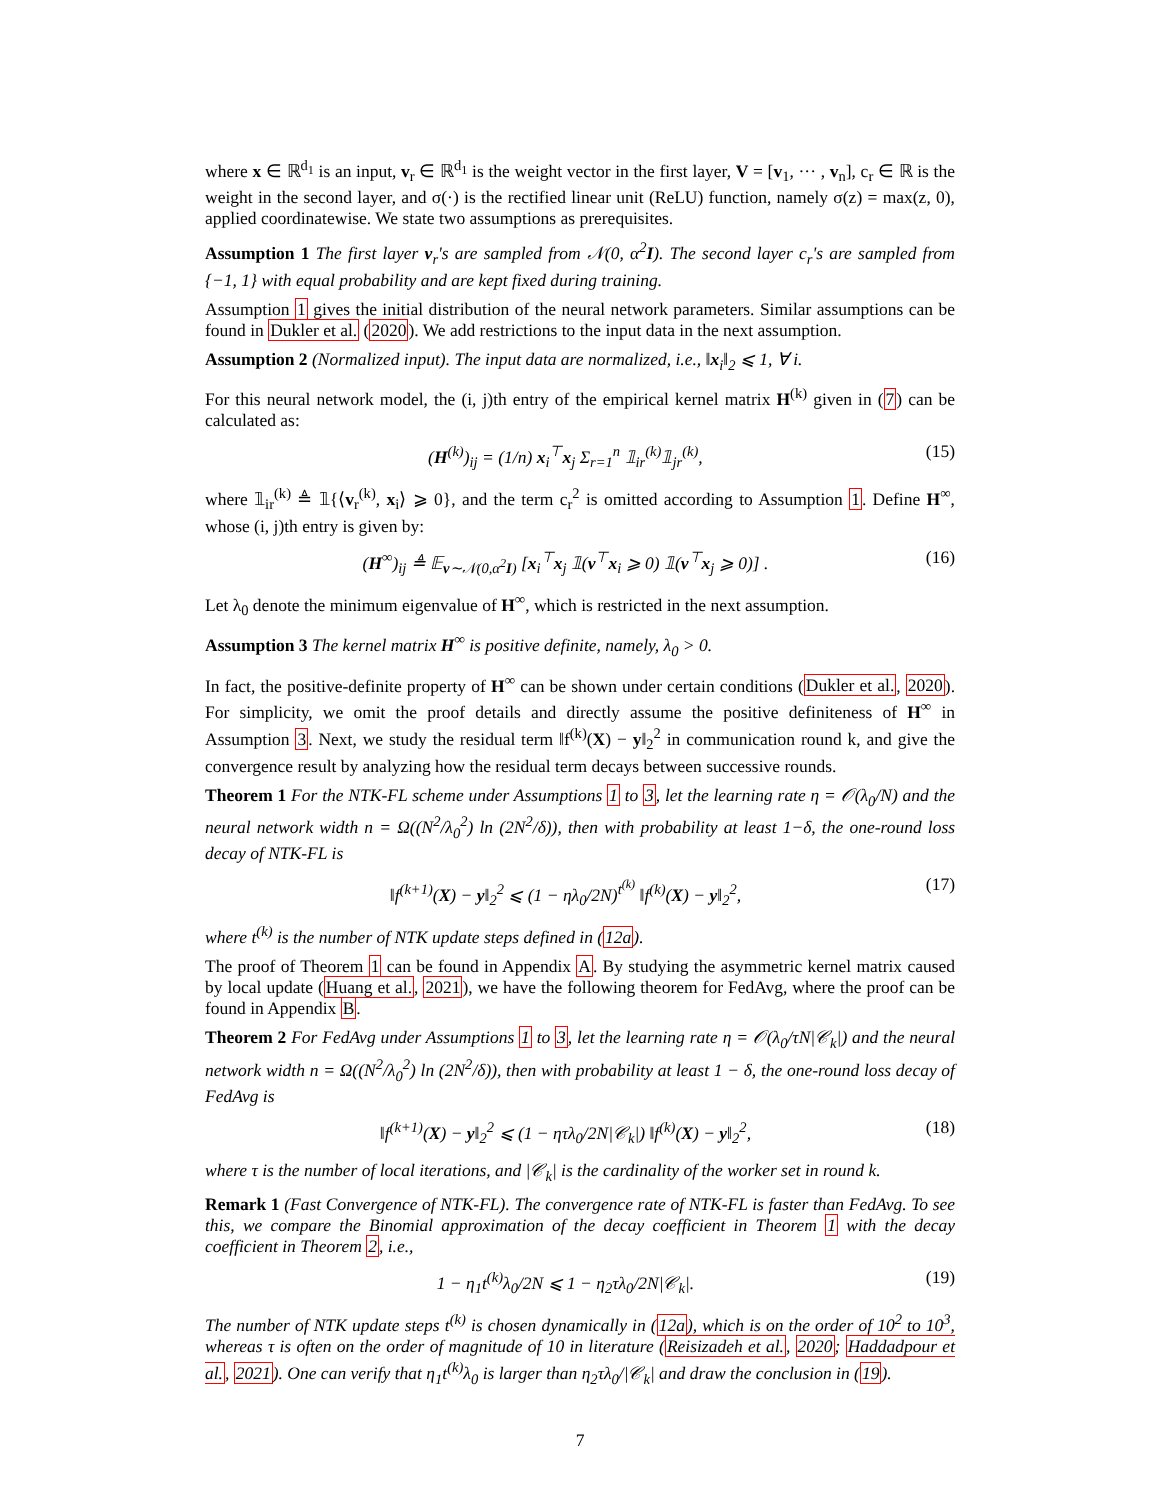where x ∈ ℝ<sup>d<sub>1</sub></sup> is an input, v<sub>r</sub> ∈ ℝ<sup>d<sub>1</sub></sup> is the weight vector in the first layer, V = [v<sub>1</sub>, ··· , v<sub>n</sub>], c<sub>r</sub> ∈ ℝ is the weight in the second layer, and σ(·) is the rectified linear unit (ReLU) function, namely σ(z) = max(z, 0), applied coordinatewise. We state two assumptions as prerequisites.
Assumption 1 The first layer v<sub>r</sub>'s are sampled from 𝒩(0, α<sup>2</sup>I). The second layer c<sub>r</sub>'s are sampled from {−1, 1} with equal probability and are kept fixed during training.
Assumption 1 gives the initial distribution of the neural network parameters. Similar assumptions can be found in Dukler et al. (2020). We add restrictions to the input data in the next assumption.
Assumption 2 (Normalized input). The input data are normalized, i.e., ‖x<sub>i</sub>‖<sub>2</sub> ⩽ 1, ∀ i.
For this neural network model, the (i, j)th entry of the empirical kernel matrix H<sup>(k)</sup> given in (7) can be calculated as:
(H<sup>(k)</sup>)<sub>ij</sub> = (1/n) x<sub>i</sub><sup>⊤</sup>x<sub>j</sub> Σ<sub>r=1</sub><sup>n</sup> 𝟙<sub>ir</sub><sup>(k)</sup>𝟙<sub>jr</sub><sup>(k)</sup>, (15)
where 𝟙<sub>ir</sub><sup>(k)</sup> ≜ 𝟙{⟨v<sub>r</sub><sup>(k)</sup>, x<sub>i</sub>⟩ ⩾ 0}, and the term c<sub>r</sub><sup>2</sup> is omitted according to Assumption 1. Define H<sup>∞</sup>, whose (i, j)th entry is given by:
(H<sup>∞</sup>)<sub>ij</sub> ≜ 𝔼<sub>v∼𝒩(0,α<sup>2</sup>I)</sub> [x<sub>i</sub><sup>⊤</sup>x<sub>j</sub> 𝟙(v<sup>⊤</sup>x<sub>i</sub> ⩾ 0) 𝟙(v<sup>⊤</sup>x<sub>j</sub> ⩾ 0)] . (16)
Let λ<sub>0</sub> denote the minimum eigenvalue of H<sup>∞</sup>, which is restricted in the next assumption.
Assumption 3 The kernel matrix H<sup>∞</sup> is positive definite, namely, λ<sub>0</sub> > 0.
In fact, the positive-definite property of H<sup>∞</sup> can be shown under certain conditions (Dukler et al., 2020). For simplicity, we omit the proof details and directly assume the positive definiteness of H<sup>∞</sup> in Assumption 3. Next, we study the residual term ‖f<sup>(k)</sup>(X) − y‖<sub>2</sub><sup>2</sup> in communication round k, and give the convergence result by analyzing how the residual term decays between successive rounds.
Theorem 1 For the NTK-FL scheme under Assumptions 1 to 3, let the learning rate η = 𝒪(λ<sub>0</sub>/N) and the neural network width n = Ω((N<sup>2</sup>/λ<sub>0</sub><sup>2</sup>) ln (2N<sup>2</sup>/δ)), then with probability at least 1−δ, the one-round loss decay of NTK-FL is
‖f<sup>(k+1)</sup>(X) − y‖<sub>2</sub><sup>2</sup> ⩽ (1 − ηλ<sub>0</sub>/2N)<sup>t<sup>(k)</sup></sup> ‖f<sup>(k)</sup>(X) − y‖<sub>2</sub><sup>2</sup>, (17)
where t<sup>(k)</sup> is the number of NTK update steps defined in (12a).
The proof of Theorem 1 can be found in Appendix A. By studying the asymmetric kernel matrix caused by local update (Huang et al., 2021), we have the following theorem for FedAvg, where the proof can be found in Appendix B.
Theorem 2 For FedAvg under Assumptions 1 to 3, let the learning rate η = 𝒪(λ<sub>0</sub>/τN|𝒞<sub>k</sub>|) and the neural network width n = Ω((N<sup>2</sup>/λ<sub>0</sub><sup>2</sup>) ln (2N<sup>2</sup>/δ)), then with probability at least 1 − δ, the one-round loss decay of FedAvg is
‖f<sup>(k+1)</sup>(X) − y‖<sub>2</sub><sup>2</sup> ⩽ (1 − ητλ<sub>0</sub>/2N|𝒞<sub>k</sub>|) ‖f<sup>(k)</sup>(X) − y‖<sub>2</sub><sup>2</sup>, (18)
where τ is the number of local iterations, and |𝒞<sub>k</sub>| is the cardinality of the worker set in round k.
Remark 1 (Fast Convergence of NTK-FL). The convergence rate of NTK-FL is faster than FedAvg. To see this, we compare the Binomial approximation of the decay coefficient in Theorem 1 with the decay coefficient in Theorem 2, i.e.,
1 − η<sub>1</sub>t<sup>(k)</sup>λ<sub>0</sub>/2N ⩽ 1 − η<sub>2</sub>τλ<sub>0</sub>/2N|𝒞<sub>k</sub>|. (19)
The number of NTK update steps t<sup>(k)</sup> is chosen dynamically in (12a), which is on the order of 10<sup>2</sup> to 10<sup>3</sup>, whereas τ is often on the order of magnitude of 10 in literature (Reisizadeh et al., 2020; Haddadpour et al., 2021). One can verify that η<sub>1</sub>t<sup>(k)</sup>λ<sub>0</sub> is larger than η<sub>2</sub>τλ<sub>0</sub>/|𝒞<sub>k</sub>| and draw the conclusion in (19).
7